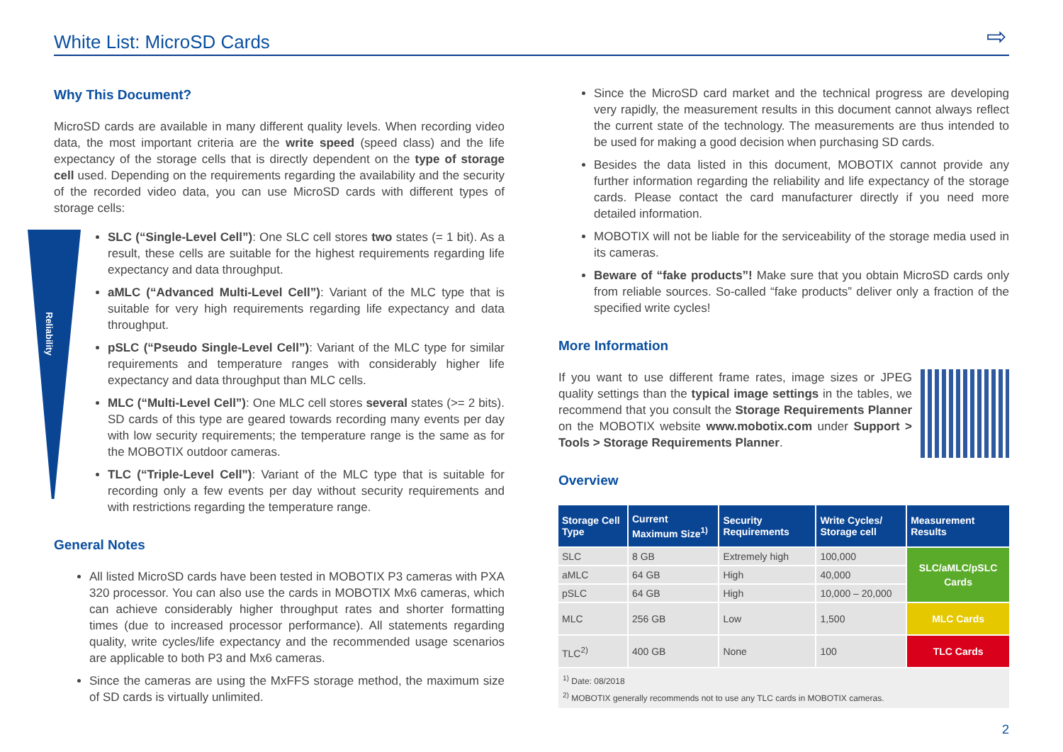White List: MicroSD Cards ⇨
Reliability
Why This Document?
MicroSD cards are available in many different quality levels. When recording video data, the most important criteria are the write speed (speed class) and the life expectancy of the storage cells that is directly dependent on the type of storage cell used. Depending on the requirements regarding the availability and the security of the recorded video data, you can use MicroSD cards with different types of storage cells:
SLC (“Single-Level Cell”): One SLC cell stores two states (= 1 bit). As a result, these cells are suitable for the highest requirements regarding life expectancy and data throughput.
aMLC (“Advanced Multi-Level Cell”): Variant of the MLC type that is suitable for very high requirements regarding life expectancy and data throughput.
pSLC (“Pseudo Single-Level Cell”): Variant of the MLC type for similar requirements and temperature ranges with considerably higher life expectancy and data throughput than MLC cells.
MLC (“Multi-Level Cell”): One MLC cell stores several states (>= 2 bits). SD cards of this type are geared towards recording many events per day with low security requirements; the temperature range is the same as for the MOBOTIX outdoor cameras.
TLC (“Triple-Level Cell”): Variant of the MLC type that is suitable for recording only a few events per day without security requirements and with restrictions regarding the temperature range.
General Notes
All listed MicroSD cards have been tested in MOBOTIX P3 cameras with PXA 320 processor. You can also use the cards in MOBOTIX Mx6 cameras, which can achieve considerably higher throughput rates and shorter formatting times (due to increased processor performance). All statements regarding quality, write cycles/life expectancy and the recommended usage scenarios are applicable to both P3 and Mx6 cameras.
Since the cameras are using the MxFFS storage method, the maximum size of SD cards is virtually unlimited.
Since the MicroSD card market and the technical progress are developing very rapidly, the measurement results in this document cannot always reflect the current state of the technology. The measurements are thus intended to be used for making a good decision when purchasing SD cards.
Besides the data listed in this document, MOBOTIX cannot provide any further information regarding the reliability and life expectancy of the storage cards. Please contact the card manufacturer directly if you need more detailed information.
MOBOTIX will not be liable for the serviceability of the storage media used in its cameras.
Beware of “fake products”! Make sure that you obtain MicroSD cards only from reliable sources. So-called “fake products” deliver only a fraction of the specified write cycles!
More Information
If you want to use different frame rates, image sizes or JPEG quality settings than the typical image settings in the tables, we recommend that you consult the Storage Requirements Planner on the MOBOTIX website www.mobotix.com under Support > Tools > Storage Requirements Planner.
Overview
| Storage Cell Type | Current Maximum Size<sup>1)</sup> | Security Requirements | Write Cycles/ Storage cell | Measurement Results |
| --- | --- | --- | --- | --- |
| SLC | 8 GB | Extremely high | 100,000 | SLC/aMLC/pSLC Cards |
| aMLC | 64 GB | High | 40,000 | |
| pSLC | 64 GB | High | 10,000 – 20,000 | |
| MLC | 256 GB | Low | 1,500 | MLC Cards |
| TLC<sup>2)</sup> | 400 GB | None | 100 | TLC Cards |
<sup>1)</sup> Date: 08/2018
<sup>2)</sup> MOBOTIX generally recommends not to use any TLC cards in MOBOTIX cameras.
2